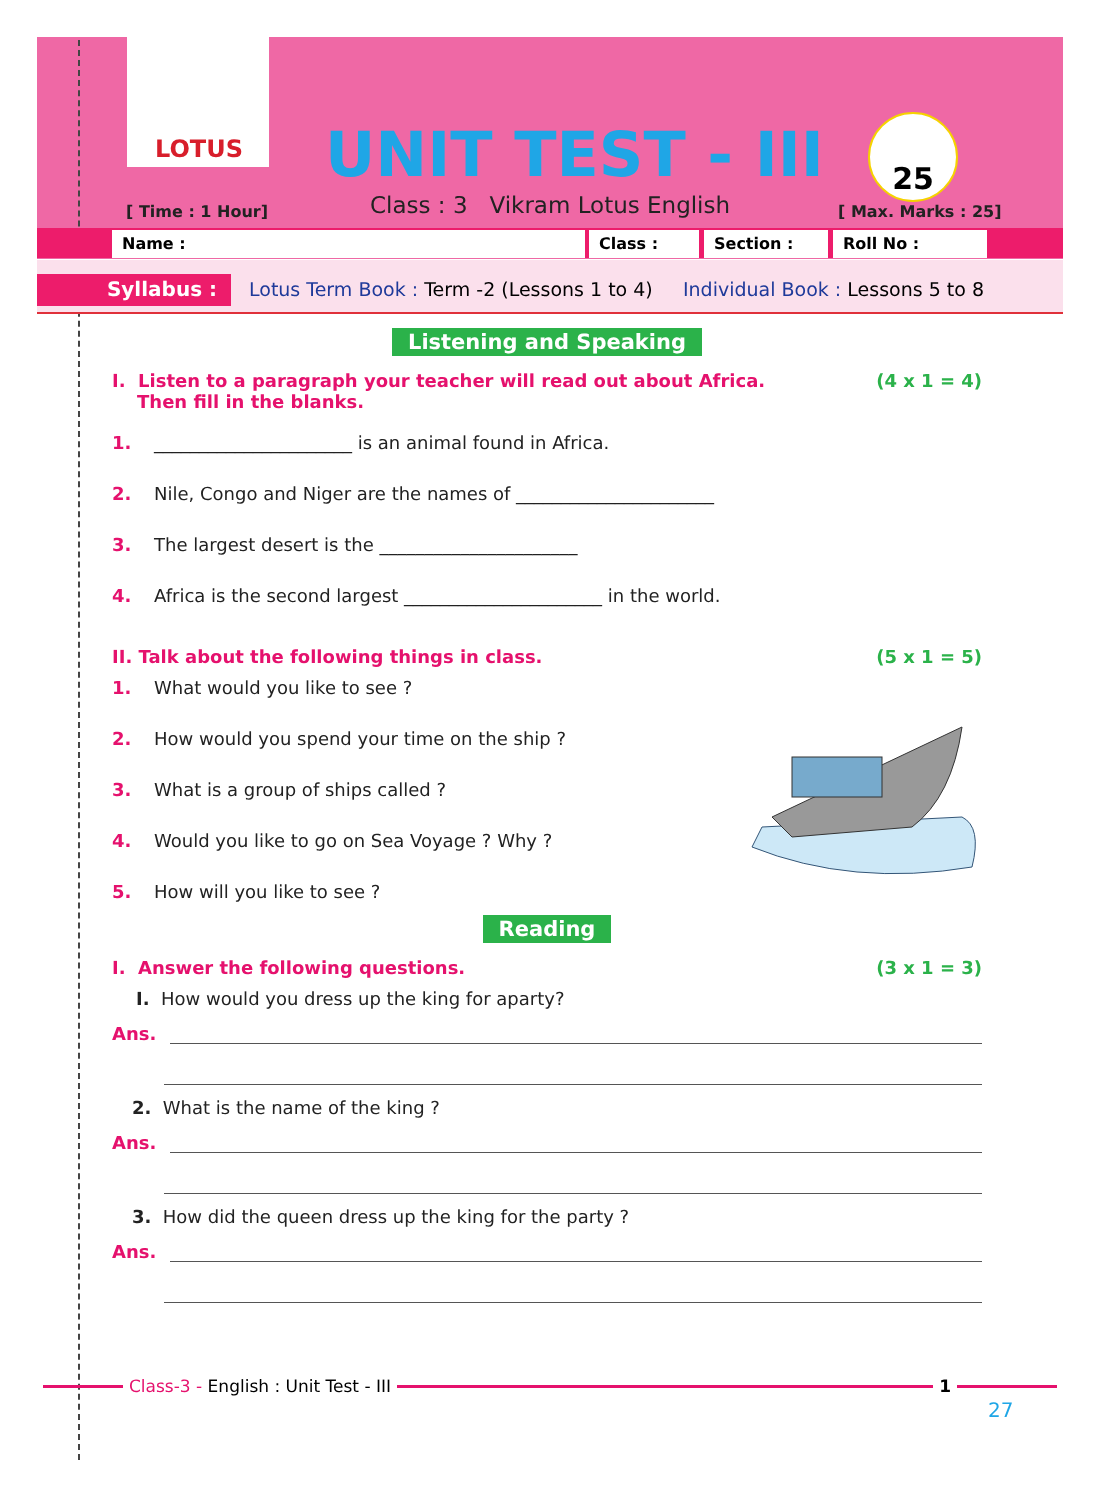LOTUS UNIT TEST - III 25
[ Time : 1 Hour]
Class : 3 Vikram Lotus English
[ Max. Marks : 25]
Name : Class : Section : Roll No :
Syllabus :
Lotus Term Book : Term -2 (Lessons 1 to 4) Individual Book : Lessons 5 to 8
Listening and Speaking
I. Listen to a paragraph your teacher will read out about Africa.
Then fill in the blanks. (4 x 1 = 4)
1. ______________________ is an animal found in Africa.
2. Nile, Congo and Niger are the names of ______________________
3. The largest desert is the ______________________
4. Africa is the second largest ______________________ in the world.
II. Talk about the following things in class. (5 x 1 = 5)
1. What would you like to see ?
2. How would you spend your time on the ship ?
3. What is a group of ships called ?
4. Would you like to go on Sea Voyage ? Why ?
5. How will you like to see ?
Reading
I. Answer the following questions. (3 x 1 = 3)
I. How would you dress up the king for aparty?
Ans.
2. What is the name of the king ?
Ans.
3. How did the queen dress up the king for the party ?
Ans.
Class-3 - English : Unit Test - III 1
27